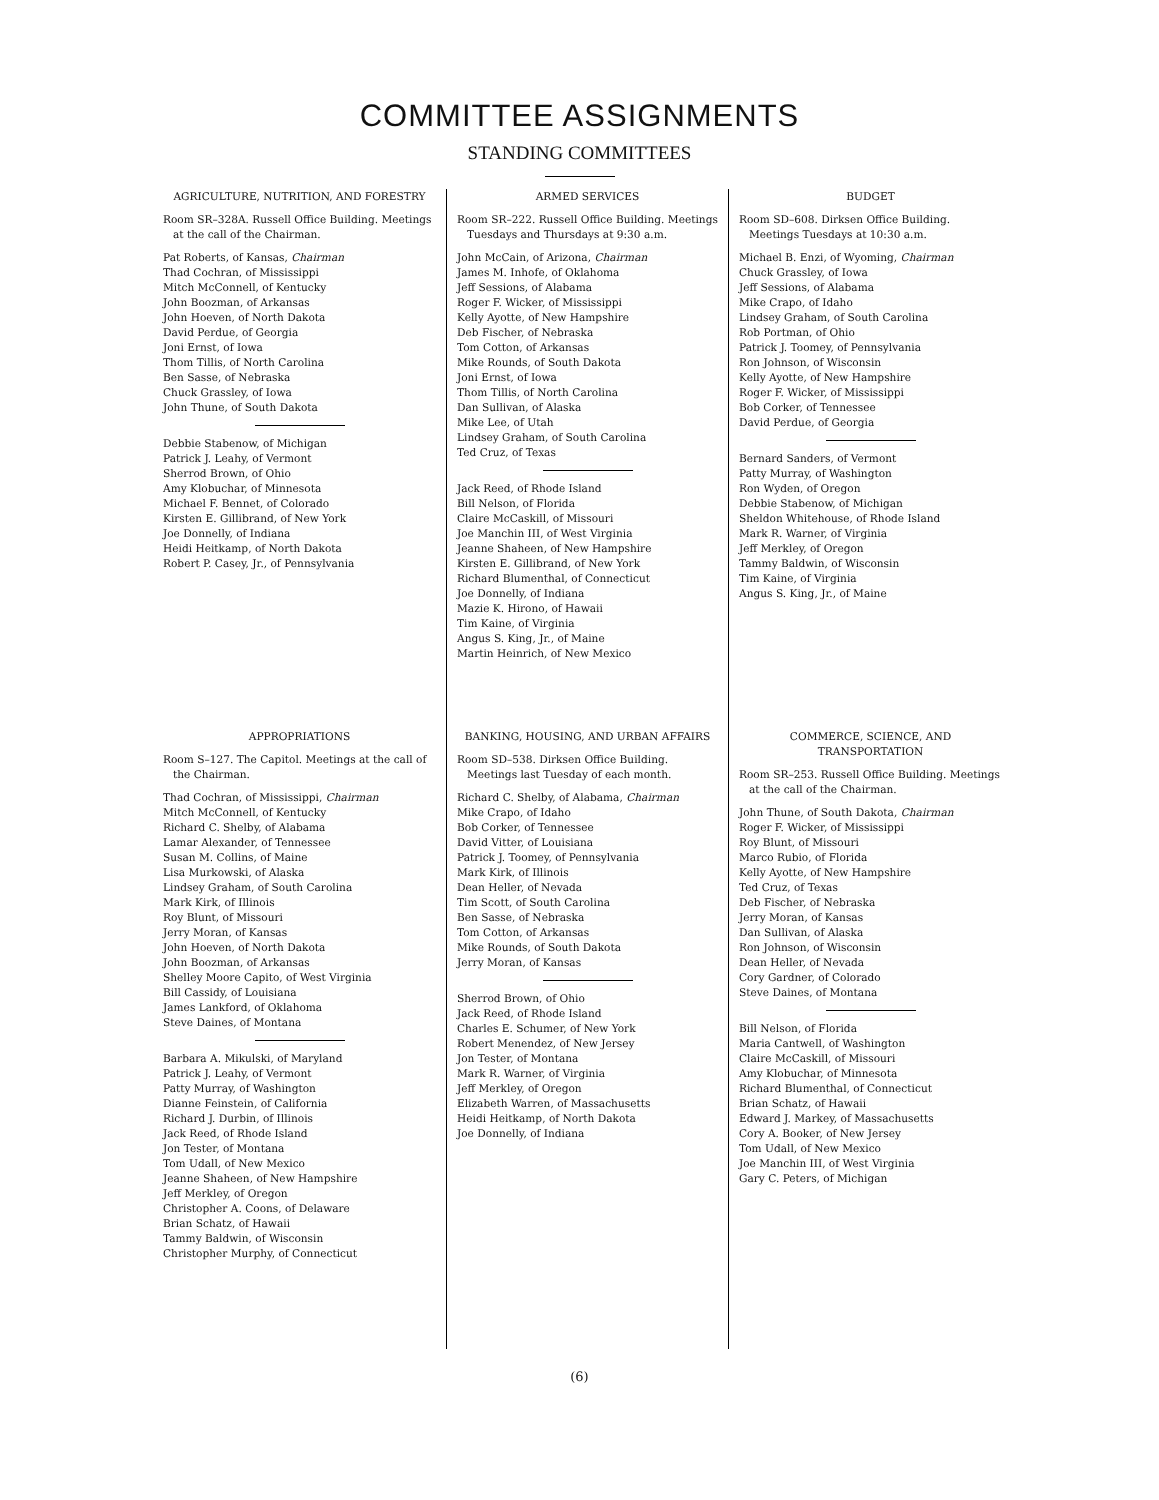COMMITTEE ASSIGNMENTS
STANDING COMMITTEES
AGRICULTURE, NUTRITION, AND FORESTRY
Room SR–328A. Russell Office Building. Meetings at the call of the Chairman.
Pat Roberts, of Kansas, Chairman
Thad Cochran, of Mississippi
Mitch McConnell, of Kentucky
John Boozman, of Arkansas
John Hoeven, of North Dakota
David Perdue, of Georgia
Joni Ernst, of Iowa
Thom Tillis, of North Carolina
Ben Sasse, of Nebraska
Chuck Grassley, of Iowa
John Thune, of South Dakota
Debbie Stabenow, of Michigan
Patrick J. Leahy, of Vermont
Sherrod Brown, of Ohio
Amy Klobuchar, of Minnesota
Michael F. Bennet, of Colorado
Kirsten E. Gillibrand, of New York
Joe Donnelly, of Indiana
Heidi Heitkamp, of North Dakota
Robert P. Casey, Jr., of Pennsylvania
ARMED SERVICES
Room SR–222. Russell Office Building. Meetings Tuesdays and Thursdays at 9:30 a.m.
John McCain, of Arizona, Chairman
James M. Inhofe, of Oklahoma
Jeff Sessions, of Alabama
Roger F. Wicker, of Mississippi
Kelly Ayotte, of New Hampshire
Deb Fischer, of Nebraska
Tom Cotton, of Arkansas
Mike Rounds, of South Dakota
Joni Ernst, of Iowa
Thom Tillis, of North Carolina
Dan Sullivan, of Alaska
Mike Lee, of Utah
Lindsey Graham, of South Carolina
Ted Cruz, of Texas
Jack Reed, of Rhode Island
Bill Nelson, of Florida
Claire McCaskill, of Missouri
Joe Manchin III, of West Virginia
Jeanne Shaheen, of New Hampshire
Kirsten E. Gillibrand, of New York
Richard Blumenthal, of Connecticut
Joe Donnelly, of Indiana
Mazie K. Hirono, of Hawaii
Tim Kaine, of Virginia
Angus S. King, Jr., of Maine
Martin Heinrich, of New Mexico
BUDGET
Room SD–608. Dirksen Office Building. Meetings Tuesdays at 10:30 a.m.
Michael B. Enzi, of Wyoming, Chairman
Chuck Grassley, of Iowa
Jeff Sessions, of Alabama
Mike Crapo, of Idaho
Lindsey Graham, of South Carolina
Rob Portman, of Ohio
Patrick J. Toomey, of Pennsylvania
Ron Johnson, of Wisconsin
Kelly Ayotte, of New Hampshire
Roger F. Wicker, of Mississippi
Bob Corker, of Tennessee
David Perdue, of Georgia
Bernard Sanders, of Vermont
Patty Murray, of Washington
Ron Wyden, of Oregon
Debbie Stabenow, of Michigan
Sheldon Whitehouse, of Rhode Island
Mark R. Warner, of Virginia
Jeff Merkley, of Oregon
Tammy Baldwin, of Wisconsin
Tim Kaine, of Virginia
Angus S. King, Jr., of Maine
APPROPRIATIONS
Room S–127. The Capitol. Meetings at the call of the Chairman.
Thad Cochran, of Mississippi, Chairman
Mitch McConnell, of Kentucky
Richard C. Shelby, of Alabama
Lamar Alexander, of Tennessee
Susan M. Collins, of Maine
Lisa Murkowski, of Alaska
Lindsey Graham, of South Carolina
Mark Kirk, of Illinois
Roy Blunt, of Missouri
Jerry Moran, of Kansas
John Hoeven, of North Dakota
John Boozman, of Arkansas
Shelley Moore Capito, of West Virginia
Bill Cassidy, of Louisiana
James Lankford, of Oklahoma
Steve Daines, of Montana
Barbara A. Mikulski, of Maryland
Patrick J. Leahy, of Vermont
Patty Murray, of Washington
Dianne Feinstein, of California
Richard J. Durbin, of Illinois
Jack Reed, of Rhode Island
Jon Tester, of Montana
Tom Udall, of New Mexico
Jeanne Shaheen, of New Hampshire
Jeff Merkley, of Oregon
Christopher A. Coons, of Delaware
Brian Schatz, of Hawaii
Tammy Baldwin, of Wisconsin
Christopher Murphy, of Connecticut
BANKING, HOUSING, AND URBAN AFFAIRS
Room SD–538. Dirksen Office Building. Meetings last Tuesday of each month.
Richard C. Shelby, of Alabama, Chairman
Mike Crapo, of Idaho
Bob Corker, of Tennessee
David Vitter, of Louisiana
Patrick J. Toomey, of Pennsylvania
Mark Kirk, of Illinois
Dean Heller, of Nevada
Tim Scott, of South Carolina
Ben Sasse, of Nebraska
Tom Cotton, of Arkansas
Mike Rounds, of South Dakota
Jerry Moran, of Kansas
Sherrod Brown, of Ohio
Jack Reed, of Rhode Island
Charles E. Schumer, of New York
Robert Menendez, of New Jersey
Jon Tester, of Montana
Mark R. Warner, of Virginia
Jeff Merkley, of Oregon
Elizabeth Warren, of Massachusetts
Heidi Heitkamp, of North Dakota
Joe Donnelly, of Indiana
COMMERCE, SCIENCE, AND TRANSPORTATION
Room SR–253. Russell Office Building. Meetings at the call of the Chairman.
John Thune, of South Dakota, Chairman
Roger F. Wicker, of Mississippi
Roy Blunt, of Missouri
Marco Rubio, of Florida
Kelly Ayotte, of New Hampshire
Ted Cruz, of Texas
Deb Fischer, of Nebraska
Jerry Moran, of Kansas
Dan Sullivan, of Alaska
Ron Johnson, of Wisconsin
Dean Heller, of Nevada
Cory Gardner, of Colorado
Steve Daines, of Montana
Bill Nelson, of Florida
Maria Cantwell, of Washington
Claire McCaskill, of Missouri
Amy Klobuchar, of Minnesota
Richard Blumenthal, of Connecticut
Brian Schatz, of Hawaii
Edward J. Markey, of Massachusetts
Cory A. Booker, of New Jersey
Tom Udall, of New Mexico
Joe Manchin III, of West Virginia
Gary C. Peters, of Michigan
(6)